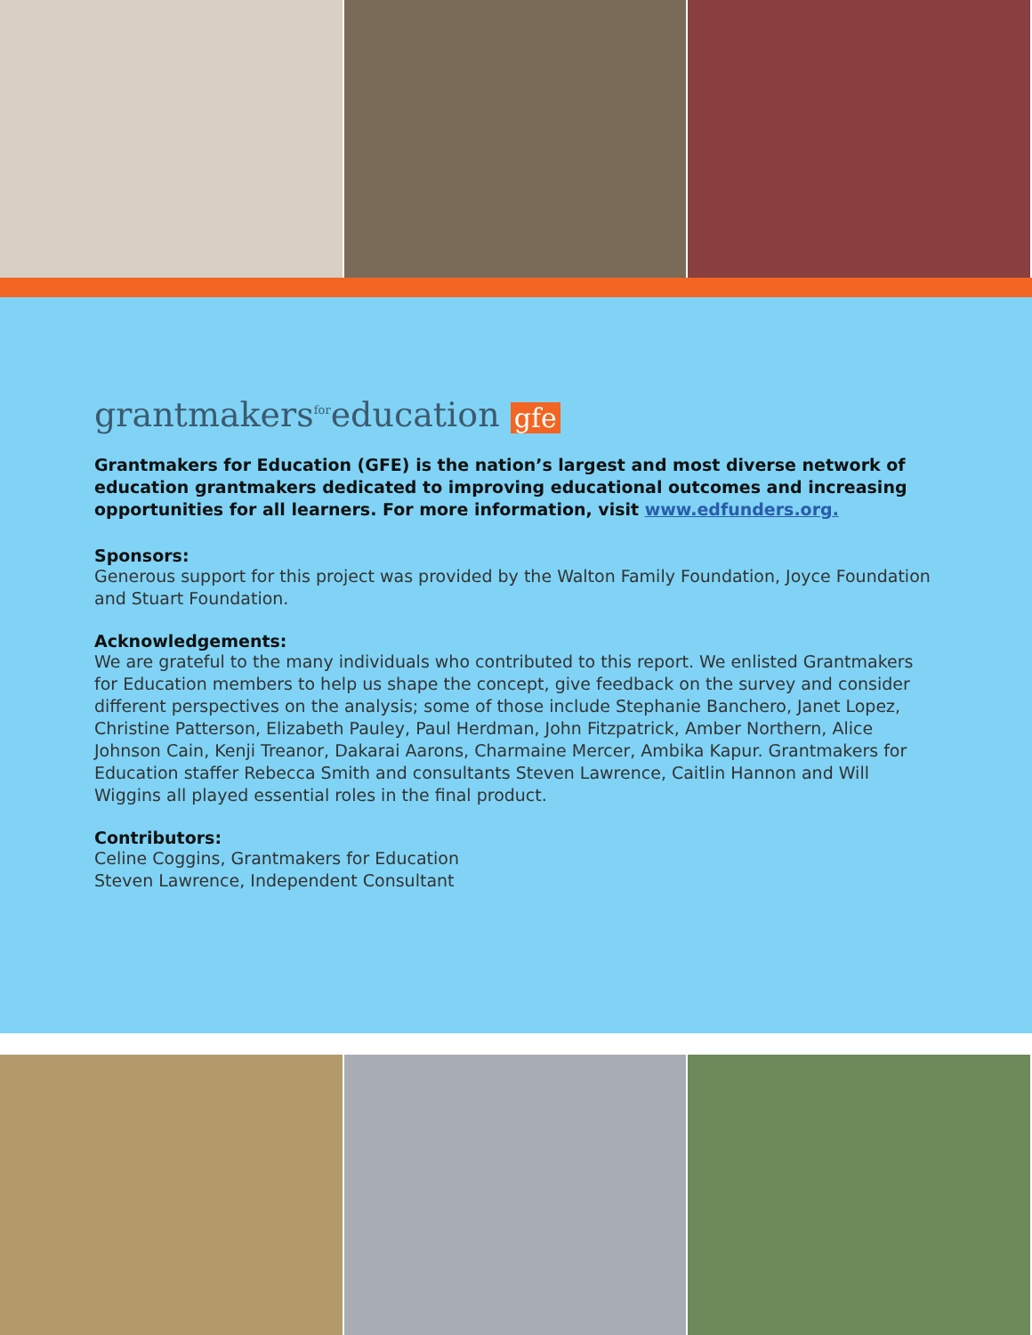grantmakers<sup>for</sup>education gfe
Grantmakers for Education (GFE) is the nation’s largest and most diverse network of education grantmakers dedicated to improving educational outcomes and increasing opportunities for all learners. For more information, visit www.edfunders.org.
Sponsors:
Generous support for this project was provided by the Walton Family Foundation, Joyce Foundation and Stuart Foundation.
Acknowledgements:
We are grateful to the many individuals who contributed to this report. We enlisted Grantmakers for Education members to help us shape the concept, give feedback on the survey and consider different perspectives on the analysis; some of those include Stephanie Banchero, Janet Lopez, Christine Patterson, Elizabeth Pauley, Paul Herdman, John Fitzpatrick, Amber Northern, Alice Johnson Cain, Kenji Treanor, Dakarai Aarons, Charmaine Mercer, Ambika Kapur. Grantmakers for Education staffer Rebecca Smith and consultants Steven Lawrence, Caitlin Hannon and Will Wiggins all played essential roles in the final product.
Contributors:
Celine Coggins, Grantmakers for Education
Steven Lawrence, Independent Consultant